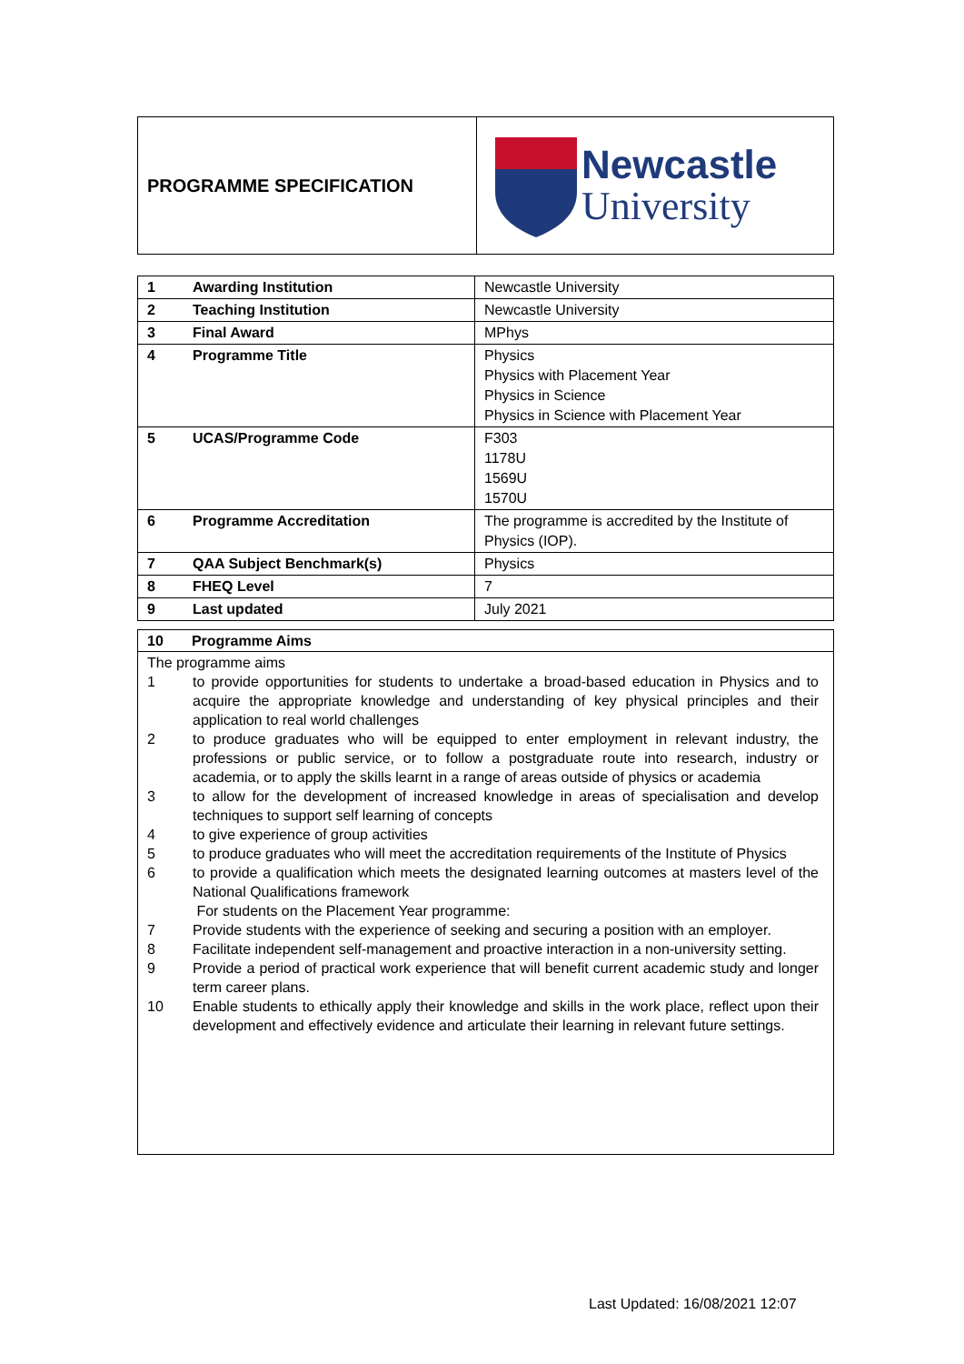| PROGRAMME SPECIFICATION | Newcastle University |
| 1 | Awarding Institution | Newcastle University |
| 2 | Teaching Institution | Newcastle University |
| 3 | Final Award | MPhys |
| 4 | Programme Title | Physics Physics with Placement Year Physics in Science Physics in Science with Placement Year |
| 5 | UCAS/Programme Code | F303 1178U 1569U 1570U |
| 6 | Programme Accreditation | The programme is accredited by the Institute of Physics (IOP). |
| 7 | QAA Subject Benchmark(s) | Physics |
| 8 | FHEQ Level | 7 |
| 9 | Last updated | July 2021 |
| 10 Programme Aims |
| The programme aims 1 to provide opportunities for students to undertake a broad-based education in Physics and to acquire the appropriate knowledge and understanding of key physical principles and their application to real world challenges 2 to produce graduates who will be equipped to enter employment in relevant industry, the professions or public service, or to follow a postgraduate route into research, industry or academia, or to apply the skills learnt in a range of areas outside of physics or academia 3 to allow for the development of increased knowledge in areas of specialisation and develop techniques to support self learning of concepts 4 to give experience of group activities 5 to produce graduates who will meet the accreditation requirements of the Institute of Physics 6 to provide a qualification which meets the designated learning outcomes at masters level of the National Qualifications framework For students on the Placement Year programme: 7 Provide students with the experience of seeking and securing a position with an employer. 8 Facilitate independent self-management and proactive interaction in a non-university setting. 9 Provide a period of practical work experience that will benefit current academic study and longer term career plans. 10 Enable students to ethically apply their knowledge and skills in the work place, reflect upon their development and effectively evidence and articulate their learning in relevant future settings. |
Last Updated: 16/08/2021 12:07